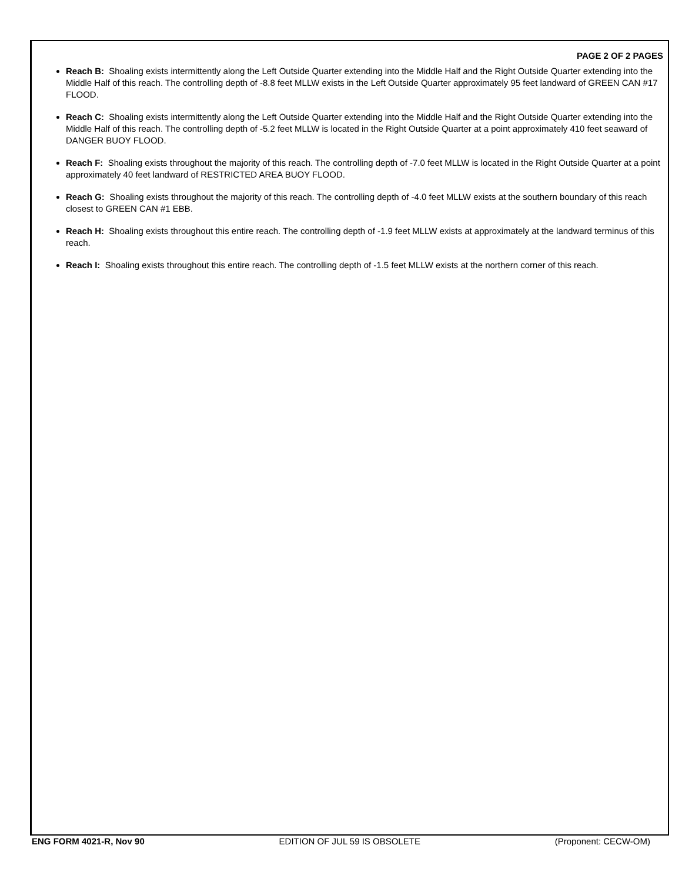PAGE 2 OF 2 PAGES
Reach B: Shoaling exists intermittently along the Left Outside Quarter extending into the Middle Half and the Right Outside Quarter extending into the Middle Half of this reach. The controlling depth of -8.8 feet MLLW exists in the Left Outside Quarter approximately 95 feet landward of GREEN CAN #17 FLOOD.
Reach C: Shoaling exists intermittently along the Left Outside Quarter extending into the Middle Half and the Right Outside Quarter extending into the Middle Half of this reach. The controlling depth of -5.2 feet MLLW is located in the Right Outside Quarter at a point approximately 410 feet seaward of DANGER BUOY FLOOD.
Reach F: Shoaling exists throughout the majority of this reach. The controlling depth of -7.0 feet MLLW is located in the Right Outside Quarter at a point approximately 40 feet landward of RESTRICTED AREA BUOY FLOOD.
Reach G: Shoaling exists throughout the majority of this reach. The controlling depth of -4.0 feet MLLW exists at the southern boundary of this reach closest to GREEN CAN #1 EBB.
Reach H: Shoaling exists throughout this entire reach. The controlling depth of -1.9 feet MLLW exists at approximately at the landward terminus of this reach.
Reach I: Shoaling exists throughout this entire reach. The controlling depth of -1.5 feet MLLW exists at the northern corner of this reach.
ENG FORM 4021-R, Nov 90 EDITION OF JUL 59 IS OBSOLETE (Proponent: CECW-OM)